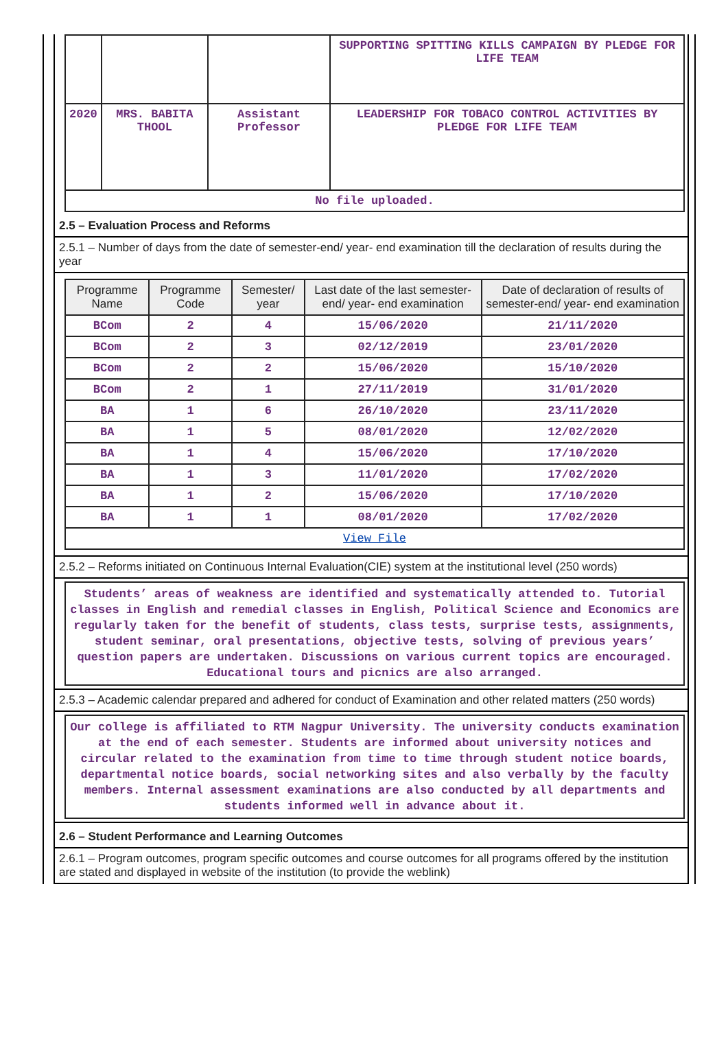| | | | SUPPORTING SPITTING KILLS CAMPAIGN BY PLEDGE FOR LIFE TEAM |
| 2020 | MRS. BABITA THOOL | Assistant Professor | LEADERSHIP FOR TOBACO CONTROL ACTIVITIES BY PLEDGE FOR LIFE TEAM |
| No file uploaded. | | | |
2.5 – Evaluation Process and Reforms
2.5.1 – Number of days from the date of semester-end/ year- end examination till the declaration of results during the year
| Programme Name | Programme Code | Semester/ year | Last date of the last semester-end/ year- end examination | Date of declaration of results of semester-end/ year- end examination |
| --- | --- | --- | --- | --- |
| BCom | 2 | 4 | 15/06/2020 | 21/11/2020 |
| BCom | 2 | 3 | 02/12/2019 | 23/01/2020 |
| BCom | 2 | 2 | 15/06/2020 | 15/10/2020 |
| BCom | 2 | 1 | 27/11/2019 | 31/01/2020 |
| BA | 1 | 6 | 26/10/2020 | 23/11/2020 |
| BA | 1 | 5 | 08/01/2020 | 12/02/2020 |
| BA | 1 | 4 | 15/06/2020 | 17/10/2020 |
| BA | 1 | 3 | 11/01/2020 | 17/02/2020 |
| BA | 1 | 2 | 15/06/2020 | 17/10/2020 |
| BA | 1 | 1 | 08/01/2020 | 17/02/2020 |
| View File | | | | |
2.5.2 – Reforms initiated on Continuous Internal Evaluation(CIE) system at the institutional level (250 words)
Students’ areas of weakness are identified and systematically attended to. Tutorial classes in English and remedial classes in English, Political Science and Economics are regularly taken for the benefit of students, class tests, surprise tests, assignments, student seminar, oral presentations, objective tests, solving of previous years’ question papers are undertaken. Discussions on various current topics are encouraged. Educational tours and picnics are also arranged.
2.5.3 – Academic calendar prepared and adhered for conduct of Examination and other related matters (250 words)
Our college is affiliated to RTM Nagpur University. The university conducts examination at the end of each semester. Students are informed about university notices and circular related to the examination from time to time through student notice boards, departmental notice boards, social networking sites and also verbally by the faculty members. Internal assessment examinations are also conducted by all departments and students informed well in advance about it.
2.6 – Student Performance and Learning Outcomes
2.6.1 – Program outcomes, program specific outcomes and course outcomes for all programs offered by the institution are stated and displayed in website of the institution (to provide the weblink)